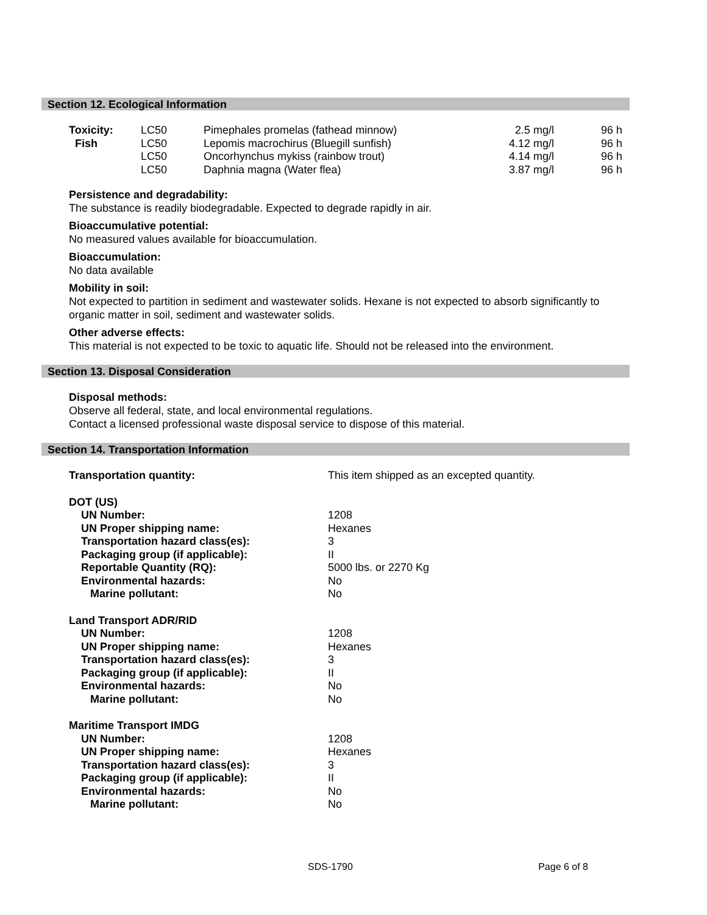Section 12. Ecological Information
| Toxicity: | LC50 | Pimephales promelas (fathead minnow) | 2.5 mg/l | 96 h |
| Fish | LC50 | Lepomis macrochirus (Bluegill sunfish) | 4.12 mg/l | 96 h |
| | LC50 | Oncorhynchus mykiss (rainbow trout) | 4.14 mg/l | 96 h |
| | LC50 | Daphnia magna (Water flea) | 3.87 mg/l | 96 h |
Persistence and degradability:
The substance is readily biodegradable. Expected to degrade rapidly in air.
Bioaccumulative potential:
No measured values available for bioaccumulation.
Bioaccumulation:
No data available
Mobility in soil:
Not expected to partition in sediment and wastewater solids. Hexane is not expected to absorb significantly to organic matter in soil, sediment and wastewater solids.
Other adverse effects:
This material is not expected to be toxic to aquatic life. Should not be released into the environment.
Section 13. Disposal Consideration
Disposal methods:
Observe all federal, state, and local environmental regulations.
Contact a licensed professional waste disposal service to dispose of this material.
Section 14. Transportation Information
| Transportation quantity: | This item shipped as an excepted quantity. |
| DOT (US) | |
| UN Number: | 1208 |
| UN Proper shipping name: | Hexanes |
| Transportation hazard class(es): | 3 |
| Packaging group (if applicable): | II |
| Reportable Quantity (RQ): | 5000 lbs. or 2270 Kg |
| Environmental hazards: | No |
| Marine pollutant: | No |
| Land Transport ADR/RID | |
| UN Number: | 1208 |
| UN Proper shipping name: | Hexanes |
| Transportation hazard class(es): | 3 |
| Packaging group (if applicable): | II |
| Environmental hazards: | No |
| Marine pollutant: | No |
| Maritime Transport IMDG | |
| UN Number: | 1208 |
| UN Proper shipping name: | Hexanes |
| Transportation hazard class(es): | 3 |
| Packaging group (if applicable): | II |
| Environmental hazards: | No |
| Marine pollutant: | No |
SDS-1790 Page 6 of 8